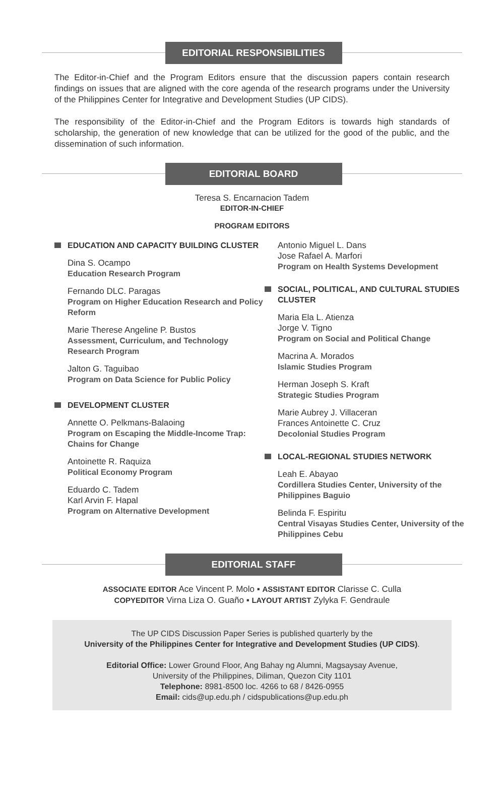EDITORIAL RESPONSIBILITIES
The Editor-in-Chief and the Program Editors ensure that the discussion papers contain research findings on issues that are aligned with the core agenda of the research programs under the University of the Philippines Center for Integrative and Development Studies (UP CIDS).
The responsibility of the Editor-in-Chief and the Program Editors is towards high standards of scholarship, the generation of new knowledge that can be utilized for the good of the public, and the dissemination of such information.
EDITORIAL BOARD
Teresa S. Encarnacion Tadem
EDITOR-IN-CHIEF
PROGRAM EDITORS
EDUCATION AND CAPACITY BUILDING CLUSTER
Dina S. Ocampo
Education Research Program
Fernando DLC. Paragas
Program on Higher Education Research and Policy Reform
Marie Therese Angeline P. Bustos
Assessment, Curriculum, and Technology Research Program
Jalton G. Taguibao
Program on Data Science for Public Policy
DEVELOPMENT CLUSTER
Annette O. Pelkmans-Balaoing
Program on Escaping the Middle-Income Trap: Chains for Change
Antoinette R. Raquiza
Political Economy Program
Eduardo C. Tadem
Karl Arvin F. Hapal
Program on Alternative Development
Antonio Miguel L. Dans
Jose Rafael A. Marfori
Program on Health Systems Development
SOCIAL, POLITICAL, AND CULTURAL STUDIES CLUSTER
Maria Ela L. Atienza
Jorge V. Tigno
Program on Social and Political Change
Macrina A. Morados
Islamic Studies Program
Herman Joseph S. Kraft
Strategic Studies Program
Marie Aubrey J. Villaceran
Frances Antoinette C. Cruz
Decolonial Studies Program
LOCAL-REGIONAL STUDIES NETWORK
Leah E. Abayao
Cordillera Studies Center, University of the Philippines Baguio
Belinda F. Espiritu
Central Visayas Studies Center, University of the Philippines Cebu
EDITORIAL STAFF
ASSOCIATE EDITOR Ace Vincent P. Molo ▪ ASSISTANT EDITOR Clarisse C. Culla
COPYEDITOR Virna Liza O. Guaño ▪ LAYOUT ARTIST Zylyka F. Gendraule
The UP CIDS Discussion Paper Series is published quarterly by the
University of the Philippines Center for Integrative and Development Studies (UP CIDS).
Editorial Office: Lower Ground Floor, Ang Bahay ng Alumni, Magsaysay Avenue,
University of the Philippines, Diliman, Quezon City 1101
Telephone: 8981-8500 loc. 4266 to 68 / 8426-0955
Email: cids@up.edu.ph / cidspublications@up.edu.ph